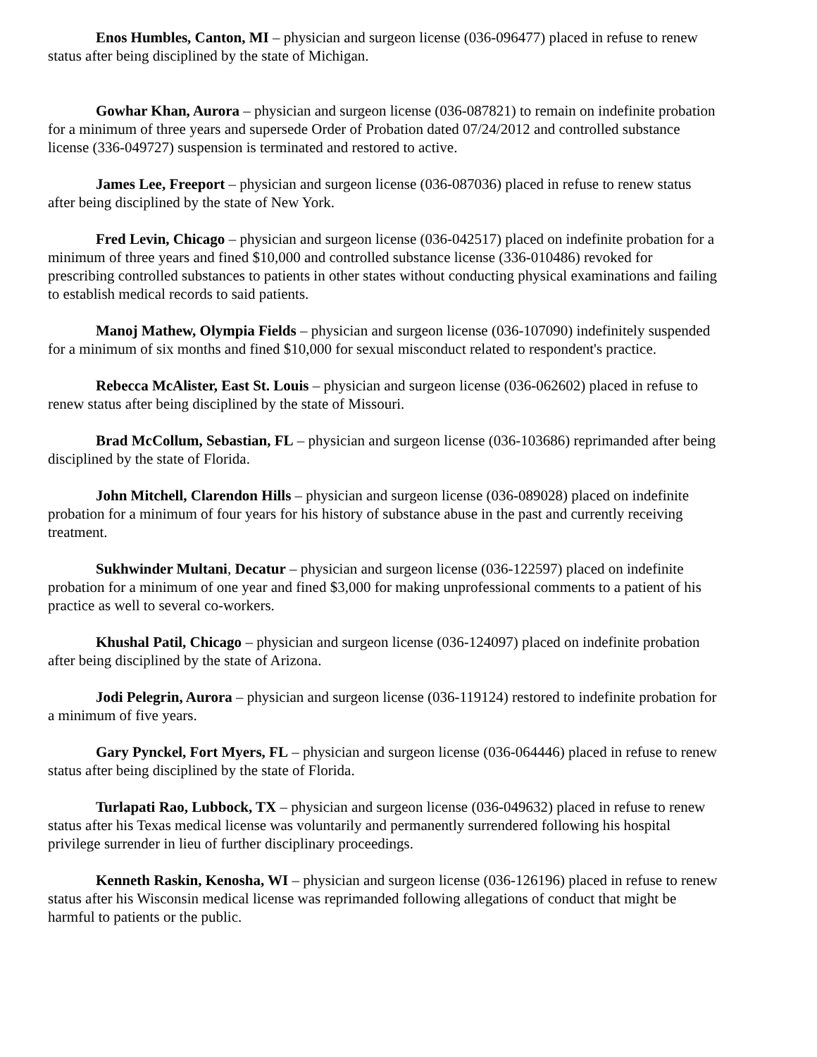Enos Humbles, Canton, MI – physician and surgeon license (036-096477) placed in refuse to renew status after being disciplined by the state of Michigan.
Gowhar Khan, Aurora – physician and surgeon license (036-087821) to remain on indefinite probation for a minimum of three years and supersede Order of Probation dated 07/24/2012 and controlled substance license (336-049727) suspension is terminated and restored to active.
James Lee, Freeport – physician and surgeon license (036-087036) placed in refuse to renew status after being disciplined by the state of New York.
Fred Levin, Chicago – physician and surgeon license (036-042517) placed on indefinite probation for a minimum of three years and fined $10,000 and controlled substance license (336-010486) revoked for prescribing controlled substances to patients in other states without conducting physical examinations and failing to establish medical records to said patients.
Manoj Mathew, Olympia Fields – physician and surgeon license (036-107090) indefinitely suspended for a minimum of six months and fined $10,000 for sexual misconduct related to respondent's practice.
Rebecca McAlister, East St. Louis – physician and surgeon license (036-062602) placed in refuse to renew status after being disciplined by the state of Missouri.
Brad McCollum, Sebastian, FL – physician and surgeon license (036-103686) reprimanded after being disciplined by the state of Florida.
John Mitchell, Clarendon Hills – physician and surgeon license (036-089028) placed on indefinite probation for a minimum of four years for his history of substance abuse in the past and currently receiving treatment.
Sukhwinder Multani, Decatur – physician and surgeon license (036-122597) placed on indefinite probation for a minimum of one year and fined $3,000 for making unprofessional comments to a patient of his practice as well to several co-workers.
Khushal Patil, Chicago – physician and surgeon license (036-124097) placed on indefinite probation after being disciplined by the state of Arizona.
Jodi Pelegrin, Aurora – physician and surgeon license (036-119124) restored to indefinite probation for a minimum of five years.
Gary Pynckel, Fort Myers, FL – physician and surgeon license (036-064446) placed in refuse to renew status after being disciplined by the state of Florida.
Turlapati Rao, Lubbock, TX – physician and surgeon license (036-049632) placed in refuse to renew status after his Texas medical license was voluntarily and permanently surrendered following his hospital privilege surrender in lieu of further disciplinary proceedings.
Kenneth Raskin, Kenosha, WI – physician and surgeon license (036-126196) placed in refuse to renew status after his Wisconsin medical license was reprimanded following allegations of conduct that might be harmful to patients or the public.